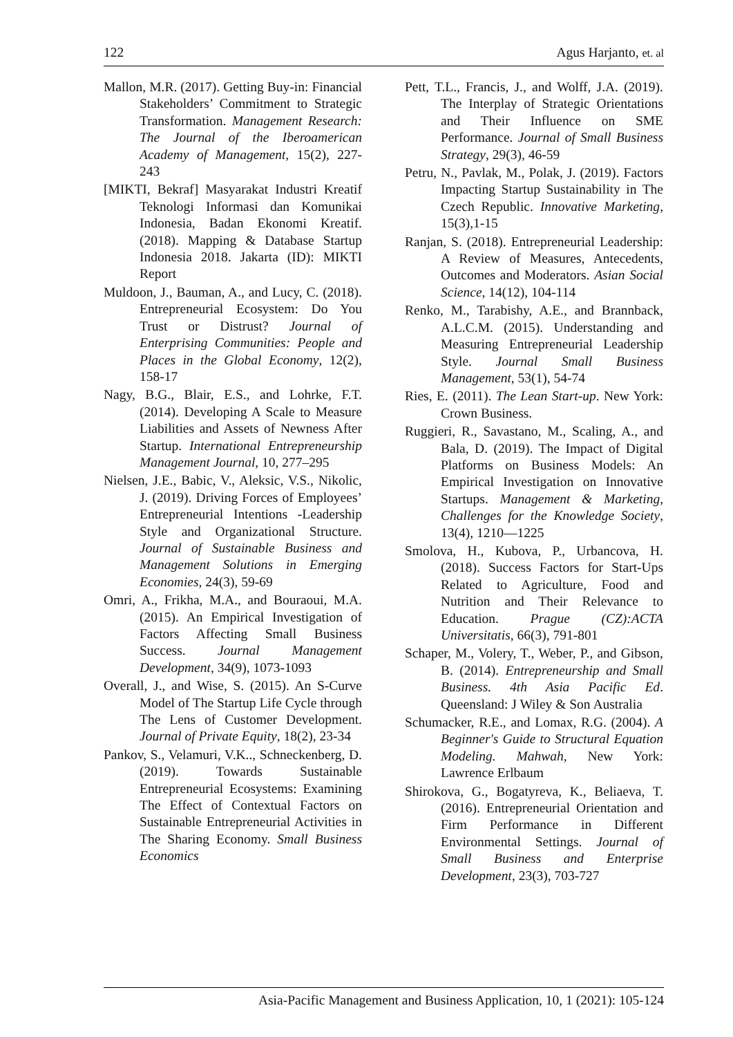122 Agus Harjanto, et. al
Mallon, M.R. (2017). Getting Buy-in: Financial Stakeholders’ Commitment to Strategic Transformation. Management Research: The Journal of the Iberoamerican Academy of Management, 15(2), 227-243
[MIKTI, Bekraf] Masyarakat Industri Kreatif Teknologi Informasi dan Komunikai Indonesia, Badan Ekonomi Kreatif. (2018). Mapping & Database Startup Indonesia 2018. Jakarta (ID): MIKTI Report
Muldoon, J., Bauman, A., and Lucy, C. (2018). Entrepreneurial Ecosystem: Do You Trust or Distrust? Journal of Enterprising Communities: People and Places in the Global Economy, 12(2), 158-17
Nagy, B.G., Blair, E.S., and Lohrke, F.T. (2014). Developing A Scale to Measure Liabilities and Assets of Newness After Startup. International Entrepreneurship Management Journal, 10, 277–295
Nielsen, J.E., Babic, V., Aleksic, V.S., Nikolic, J. (2019). Driving Forces of Employees’ Entrepreneurial Intentions -Leadership Style and Organizational Structure. Journal of Sustainable Business and Management Solutions in Emerging Economies, 24(3), 59-69
Omri, A., Frikha, M.A., and Bouraoui, M.A. (2015). An Empirical Investigation of Factors Affecting Small Business Success. Journal Management Development, 34(9), 1073-1093
Overall, J., and Wise, S. (2015). An S-Curve Model of The Startup Life Cycle through The Lens of Customer Development. Journal of Private Equity, 18(2), 23-34
Pankov, S., Velamuri, V.K.., Schneckenberg, D. (2019). Towards Sustainable Entrepreneurial Ecosystems: Examining The Effect of Contextual Factors on Sustainable Entrepreneurial Activities in The Sharing Economy. Small Business Economics
Pett, T.L., Francis, J., and Wolff, J.A. (2019). The Interplay of Strategic Orientations and Their Influence on SME Performance. Journal of Small Business Strategy, 29(3), 46-59
Petru, N., Pavlak, M., Polak, J. (2019). Factors Impacting Startup Sustainability in The Czech Republic. Innovative Marketing, 15(3),1-15
Ranjan, S. (2018). Entrepreneurial Leadership: A Review of Measures, Antecedents, Outcomes and Moderators. Asian Social Science, 14(12), 104-114
Renko, M., Tarabishy, A.E., and Brannback, A.L.C.M. (2015). Understanding and Measuring Entrepreneurial Leadership Style. Journal Small Business Management, 53(1), 54-74
Ries, E. (2011). The Lean Start-up. New York: Crown Business.
Ruggieri, R., Savastano, M., Scaling, A., and Bala, D. (2019). The Impact of Digital Platforms on Business Models: An Empirical Investigation on Innovative Startups. Management & Marketing, Challenges for the Knowledge Society, 13(4), 1210—1225
Smolova, H., Kubova, P., Urbancova, H. (2018). Success Factors for Start-Ups Related to Agriculture, Food and Nutrition and Their Relevance to Education. Prague (CZ):ACTA Universitatis, 66(3), 791-801
Schaper, M., Volery, T., Weber, P., and Gibson, B. (2014). Entrepreneurship and Small Business. 4th Asia Pacific Ed. Queensland: J Wiley & Son Australia
Schumacker, R.E., and Lomax, R.G. (2004). A Beginner's Guide to Structural Equation Modeling. Mahwah, New York: Lawrence Erlbaum
Shirokova, G., Bogatyreva, K., Beliaeva, T. (2016). Entrepreneurial Orientation and Firm Performance in Different Environmental Settings. Journal of Small Business and Enterprise Development, 23(3), 703-727
Asia-Pacific Management and Business Application, 10, 1 (2021): 105-124